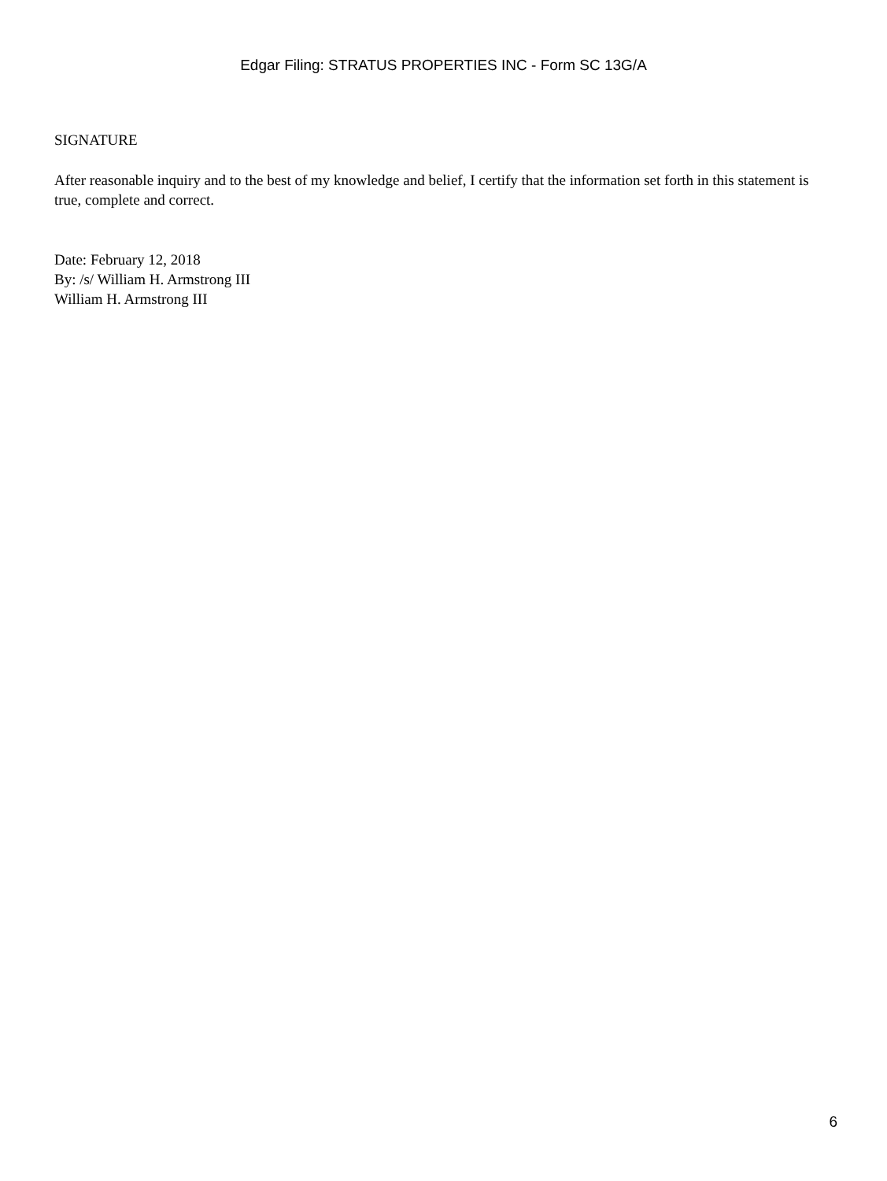Edgar Filing: STRATUS PROPERTIES INC - Form SC 13G/A
SIGNATURE
After reasonable inquiry and to the best of my knowledge and belief, I certify that the information set forth in this statement is true, complete and correct.
Date: February 12, 2018
By: /s/ William H. Armstrong III
William H. Armstrong III
6